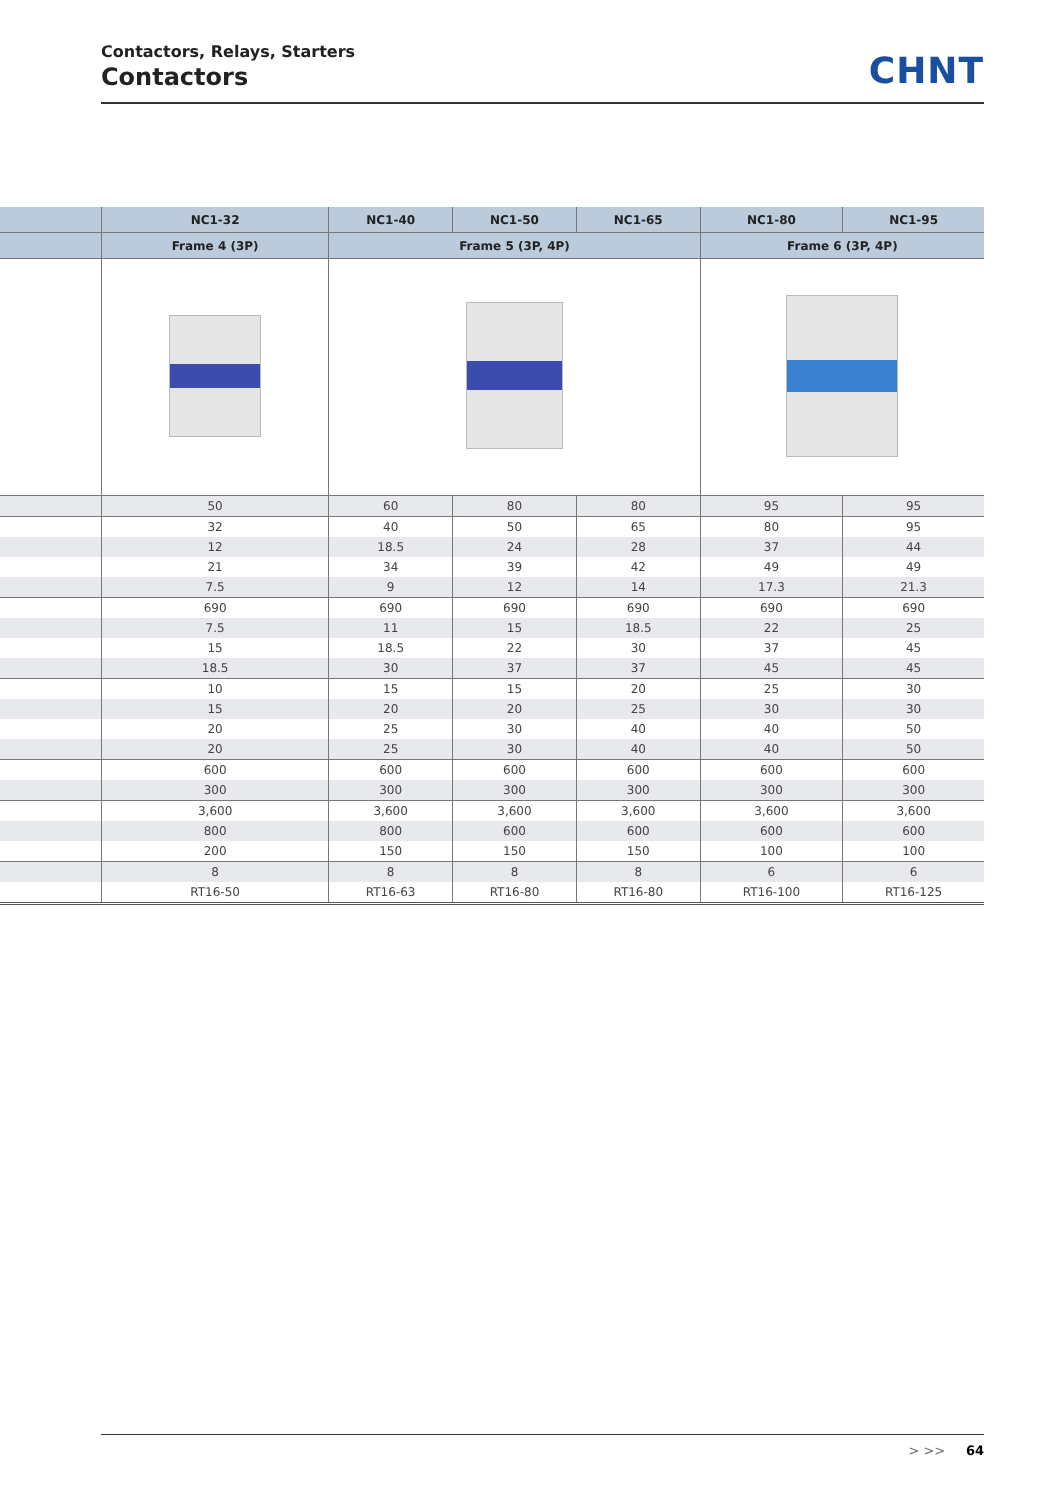Contactors, Relays, Starters
Contactors
CHNT
| | NC1-32 | NC1-40 | NC1-50 | NC1-65 | NC1-80 | NC1-95 |
| --- | --- | --- | --- | --- | --- | --- |
| | Frame 4 (3P) | Frame 5 (3P, 4P) | | | Frame 6 (3P, 4P) | |
| | 50 | 60 | 80 | 80 | 95 | 95 |
| | 32 | 40 | 50 | 65 | 80 | 95 |
| | 12 | 18.5 | 24 | 28 | 37 | 44 |
| | 21 | 34 | 39 | 42 | 49 | 49 |
| | 7.5 | 9 | 12 | 14 | 17.3 | 21.3 |
| | 690 | 690 | 690 | 690 | 690 | 690 |
| | 7.5 | 11 | 15 | 18.5 | 22 | 25 |
| | 15 | 18.5 | 22 | 30 | 37 | 45 |
| | 18.5 | 30 | 37 | 37 | 45 | 45 |
| | 10 | 15 | 15 | 20 | 25 | 30 |
| | 15 | 20 | 20 | 25 | 30 | 30 |
| | 20 | 25 | 30 | 40 | 40 | 50 |
| | 20 | 25 | 30 | 40 | 40 | 50 |
| | 600 | 600 | 600 | 600 | 600 | 600 |
| | 300 | 300 | 300 | 300 | 300 | 300 |
| | 3,600 | 3,600 | 3,600 | 3,600 | 3,600 | 3,600 |
| | 800 | 800 | 600 | 600 | 600 | 600 |
| | 200 | 150 | 150 | 150 | 100 | 100 |
| | 8 | 8 | 8 | 8 | 6 | 6 |
| | RT16-50 | RT16-63 | RT16-80 | RT16-80 | RT16-100 | RT16-125 |
> >> 64